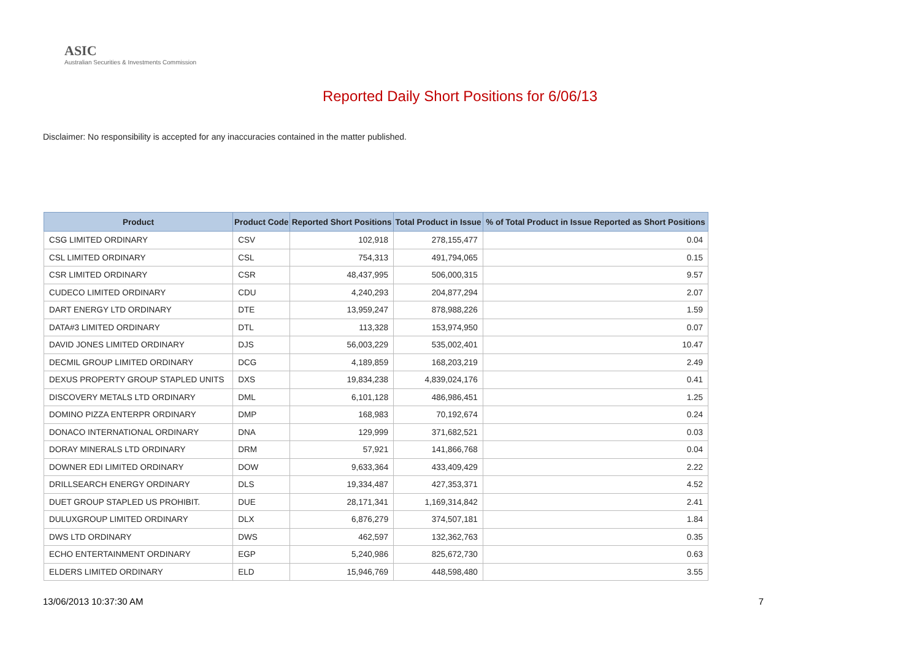ASIC
Australian Securities & Investments Commission
Reported Daily Short Positions for 6/06/13
Disclaimer: No responsibility is accepted for any inaccuracies contained in the matter published.
| Product | Product Code | Reported Short Positions | Total Product in Issue | % of Total Product in Issue Reported as Short Positions |
| --- | --- | --- | --- | --- |
| CSG LIMITED ORDINARY | CSV | 102,918 | 278,155,477 | 0.04 |
| CSL LIMITED ORDINARY | CSL | 754,313 | 491,794,065 | 0.15 |
| CSR LIMITED ORDINARY | CSR | 48,437,995 | 506,000,315 | 9.57 |
| CUDECO LIMITED ORDINARY | CDU | 4,240,293 | 204,877,294 | 2.07 |
| DART ENERGY LTD ORDINARY | DTE | 13,959,247 | 878,988,226 | 1.59 |
| DATA#3 LIMITED ORDINARY | DTL | 113,328 | 153,974,950 | 0.07 |
| DAVID JONES LIMITED ORDINARY | DJS | 56,003,229 | 535,002,401 | 10.47 |
| DECMIL GROUP LIMITED ORDINARY | DCG | 4,189,859 | 168,203,219 | 2.49 |
| DEXUS PROPERTY GROUP STAPLED UNITS | DXS | 19,834,238 | 4,839,024,176 | 0.41 |
| DISCOVERY METALS LTD ORDINARY | DML | 6,101,128 | 486,986,451 | 1.25 |
| DOMINO PIZZA ENTERPR ORDINARY | DMP | 168,983 | 70,192,674 | 0.24 |
| DONACO INTERNATIONAL ORDINARY | DNA | 129,999 | 371,682,521 | 0.03 |
| DORAY MINERALS LTD ORDINARY | DRM | 57,921 | 141,866,768 | 0.04 |
| DOWNER EDI LIMITED ORDINARY | DOW | 9,633,364 | 433,409,429 | 2.22 |
| DRILLSEARCH ENERGY ORDINARY | DLS | 19,334,487 | 427,353,371 | 4.52 |
| DUET GROUP STAPLED US PROHIBIT. | DUE | 28,171,341 | 1,169,314,842 | 2.41 |
| DULUXGROUP LIMITED ORDINARY | DLX | 6,876,279 | 374,507,181 | 1.84 |
| DWS LTD ORDINARY | DWS | 462,597 | 132,362,763 | 0.35 |
| ECHO ENTERTAINMENT ORDINARY | EGP | 5,240,986 | 825,672,730 | 0.63 |
| ELDERS LIMITED ORDINARY | ELD | 15,946,769 | 448,598,480 | 3.55 |
13/06/2013 10:37:30 AM 7